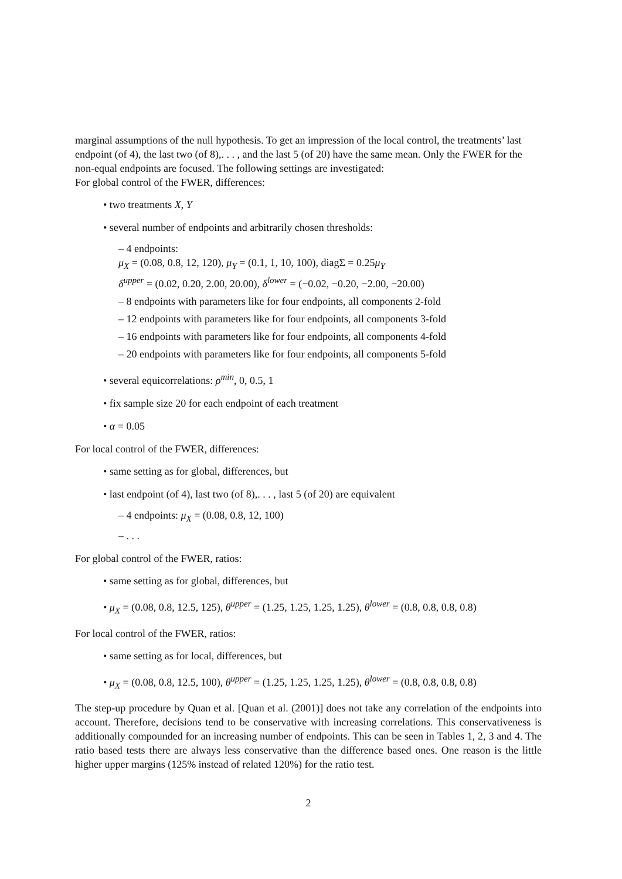marginal assumptions of the null hypothesis. To get an impression of the local control, the treatments’ last endpoint (of 4), the last two (of 8),. . . , and the last 5 (of 20) have the same mean. Only the FWER for the non-equal endpoints are focused. The following settings are investigated:
For global control of the FWER, differences:
• two treatments X, Y
• several number of endpoints and arbitrarily chosen thresholds:
– 4 endpoints:
μ<sub>X</sub> = (0.08, 0.8, 12, 120), μ<sub>Y</sub> = (0.1, 1, 10, 100), diagΣ = 0.25μ<sub>Y</sub>
δ<sup>upper</sup> = (0.02, 0.20, 2.00, 20.00), δ<sup>lower</sup> = (−0.02, −0.20, −2.00, −20.00)
– 8 endpoints with parameters like for four endpoints, all components 2-fold
– 12 endpoints with parameters like for four endpoints, all components 3-fold
– 16 endpoints with parameters like for four endpoints, all components 4-fold
– 20 endpoints with parameters like for four endpoints, all components 5-fold
• several equicorrelations: ρ<sup>min</sup>, 0, 0.5, 1
• fix sample size 20 for each endpoint of each treatment
• α = 0.05
For local control of the FWER, differences:
• same setting as for global, differences, but
• last endpoint (of 4), last two (of 8),. . . , last 5 (of 20) are equivalent
– 4 endpoints: μ<sub>X</sub> = (0.08, 0.8, 12, 100)
– . . .
For global control of the FWER, ratios:
• same setting as for global, differences, but
• μ<sub>X</sub> = (0.08, 0.8, 12.5, 125), θ<sup>upper</sup> = (1.25, 1.25, 1.25, 1.25), θ<sup>lower</sup> = (0.8, 0.8, 0.8, 0.8)
For local control of the FWER, ratios:
• same setting as for local, differences, but
• μ<sub>X</sub> = (0.08, 0.8, 12.5, 100), θ<sup>upper</sup> = (1.25, 1.25, 1.25, 1.25), θ<sup>lower</sup> = (0.8, 0.8, 0.8, 0.8)
The step-up procedure by Quan et al. [Quan et al. (2001)] does not take any correlation of the endpoints into account. Therefore, decisions tend to be conservative with increasing correlations. This conservativeness is additionally compounded for an increasing number of endpoints. This can be seen in Tables 1, 2, 3 and 4. The ratio based tests there are always less conservative than the difference based ones. One reason is the little higher upper margins (125% instead of related 120%) for the ratio test.
2